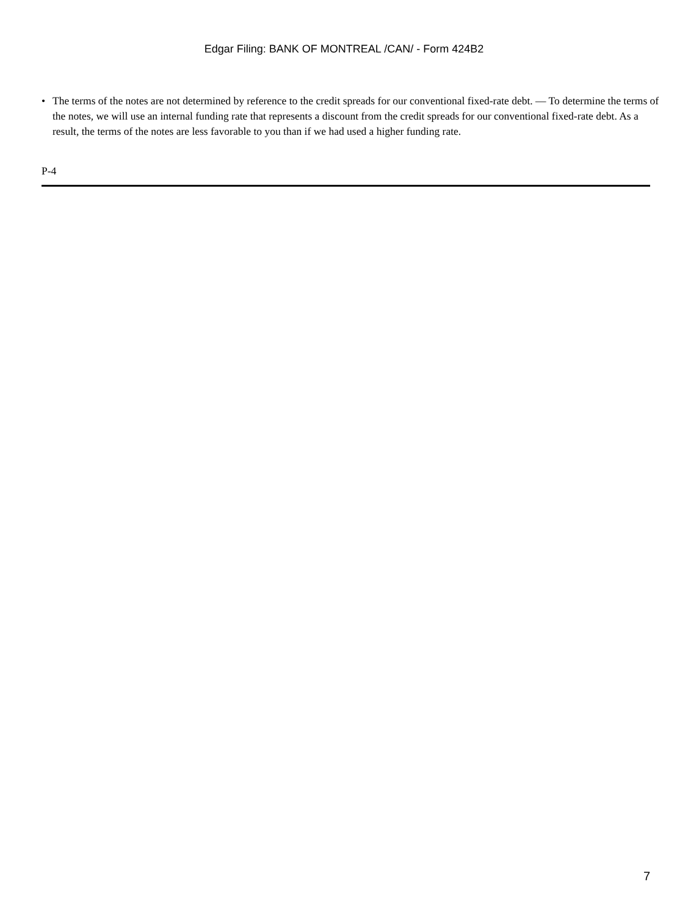Edgar Filing: BANK OF MONTREAL /CAN/ - Form 424B2
• The terms of the notes are not determined by reference to the credit spreads for our conventional fixed-rate debt. — To determine the terms of the notes, we will use an internal funding rate that represents a discount from the credit spreads for our conventional fixed-rate debt. As a result, the terms of the notes are less favorable to you than if we had used a higher funding rate.
P-4
7